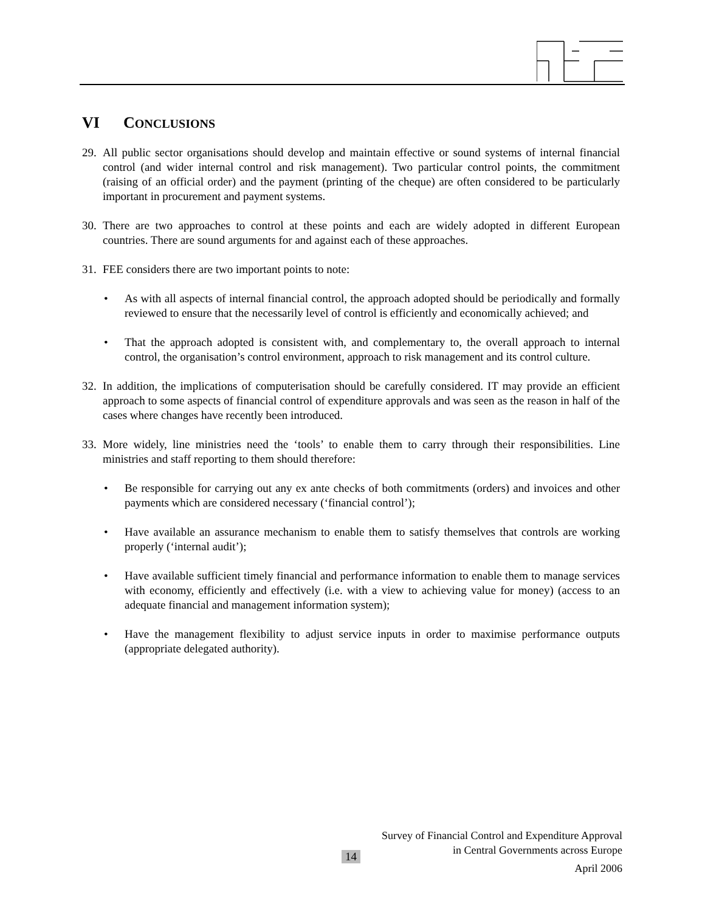VI CONCLUSIONS
29.
All public sector organisations should develop and maintain effective or sound systems of internal financial control (and wider internal control and risk management). Two particular control points, the commitment (raising of an official order) and the payment (printing of the cheque) are often considered to be particularly important in procurement and payment systems.
30.
There are two approaches to control at these points and each are widely adopted in different European countries. There are sound arguments for and against each of these approaches.
31.
FEE considers there are two important points to note:
• As with all aspects of internal financial control, the approach adopted should be periodically and formally reviewed to ensure that the necessarily level of control is efficiently and economically achieved; and
• That the approach adopted is consistent with, and complementary to, the overall approach to internal control, the organisation’s control environment, approach to risk management and its control culture.
32.
In addition, the implications of computerisation should be carefully considered. IT may provide an efficient approach to some aspects of financial control of expenditure approvals and was seen as the reason in half of the cases where changes have recently been introduced.
33.
More widely, line ministries need the ‘tools’ to enable them to carry through their responsibilities. Line ministries and staff reporting to them should therefore:
• Be responsible for carrying out any ex ante checks of both commitments (orders) and invoices and other payments which are considered necessary (‘financial control’);
• Have available an assurance mechanism to enable them to satisfy themselves that controls are working properly (‘internal audit’);
• Have available sufficient timely financial and performance information to enable them to manage services with economy, efficiently and effectively (i.e. with a view to achieving value for money) (access to an adequate financial and management information system);
• Have the management flexibility to adjust service inputs in order to maximise performance outputs (appropriate delegated authority).
Survey of Financial Control and Expenditure Approval
in Central Governments across Europe
April 2006
14